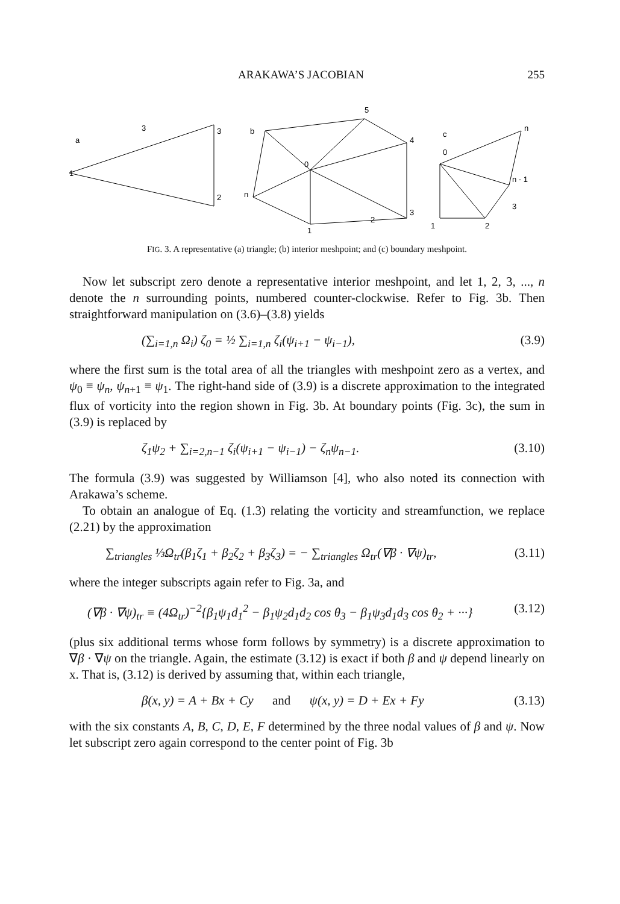ARAKAWA’S JACOBIAN 255
a
3
3
2
1
b
5
4
n
1
3
2
0
c
0
n
n - 1
3
2
1
FIG. 3. A representative (a) triangle; (b) interior meshpoint; and (c) boundary meshpoint.
Now let subscript zero denote a representative interior meshpoint, and let 1, 2, 3, ..., n denote the n surrounding points, numbered counter-clockwise. Refer to Fig. 3b. Then straightforward manipulation on (3.6)–(3.8) yields
(∑<sub>i=1,n</sub> Ω<sub>i</sub>) ζ<sub>0</sub> = ½ ∑<sub>i=1,n</sub> ζ<sub>i</sub>(ψ<sub>i+1</sub> − ψ<sub>i−1</sub>), (3.9)
where the first sum is the total area of all the triangles with meshpoint zero as a vertex, and ψ<sub>0</sub> ≡ ψ<sub>n</sub>, ψ<sub>n+1</sub> ≡ ψ<sub>1</sub>. The right-hand side of (3.9) is a discrete approximation to the integrated flux of vorticity into the region shown in Fig. 3b. At boundary points (Fig. 3c), the sum in (3.9) is replaced by
ζ<sub>1</sub>ψ<sub>2</sub> + ∑<sub>i=2,n−1</sub> ζ<sub>i</sub>(ψ<sub>i+1</sub> − ψ<sub>i−1</sub>) − ζ<sub>n</sub>ψ<sub>n−1</sub>. (3.10)
The formula (3.9) was suggested by Williamson [4], who also noted its connection with Arakawa’s scheme.
To obtain an analogue of Eq. (1.3) relating the vorticity and streamfunction, we replace (2.21) by the approximation
∑<sub>triangles</sub> ⅓Ω<sub>tr</sub>(β<sub>1</sub>ζ<sub>1</sub> + β<sub>2</sub>ζ<sub>2</sub> + β<sub>3</sub>ζ<sub>3</sub>) = − ∑<sub>triangles</sub> Ω<sub>tr</sub>(∇β · ∇ψ)<sub>tr</sub>, (3.11)
where the integer subscripts again refer to Fig. 3a, and
(∇β · ∇ψ)<sub>tr</sub> ≡ (4Ω<sub>tr</sub>)<sup>−2</sup>{β<sub>1</sub>ψ<sub>1</sub>d<sub>1</sub><sup>2</sup> − β<sub>1</sub>ψ<sub>2</sub>d<sub>1</sub>d<sub>2</sub> cos θ<sub>3</sub> − β<sub>1</sub>ψ<sub>3</sub>d<sub>1</sub>d<sub>3</sub> cos θ<sub>2</sub> + ···} (3.12)
(plus six additional terms whose form follows by symmetry) is a discrete approximation to ∇β · ∇ψ on the triangle. Again, the estimate (3.12) is exact if both β and ψ depend linearly on x. That is, (3.12) is derived by assuming that, within each triangle,
β(x, y) = A + Bx + Cy and ψ(x, y) = D + Ex + Fy (3.13)
with the six constants A, B, C, D, E, F determined by the three nodal values of β and ψ. Now let subscript zero again correspond to the center point of Fig. 3b